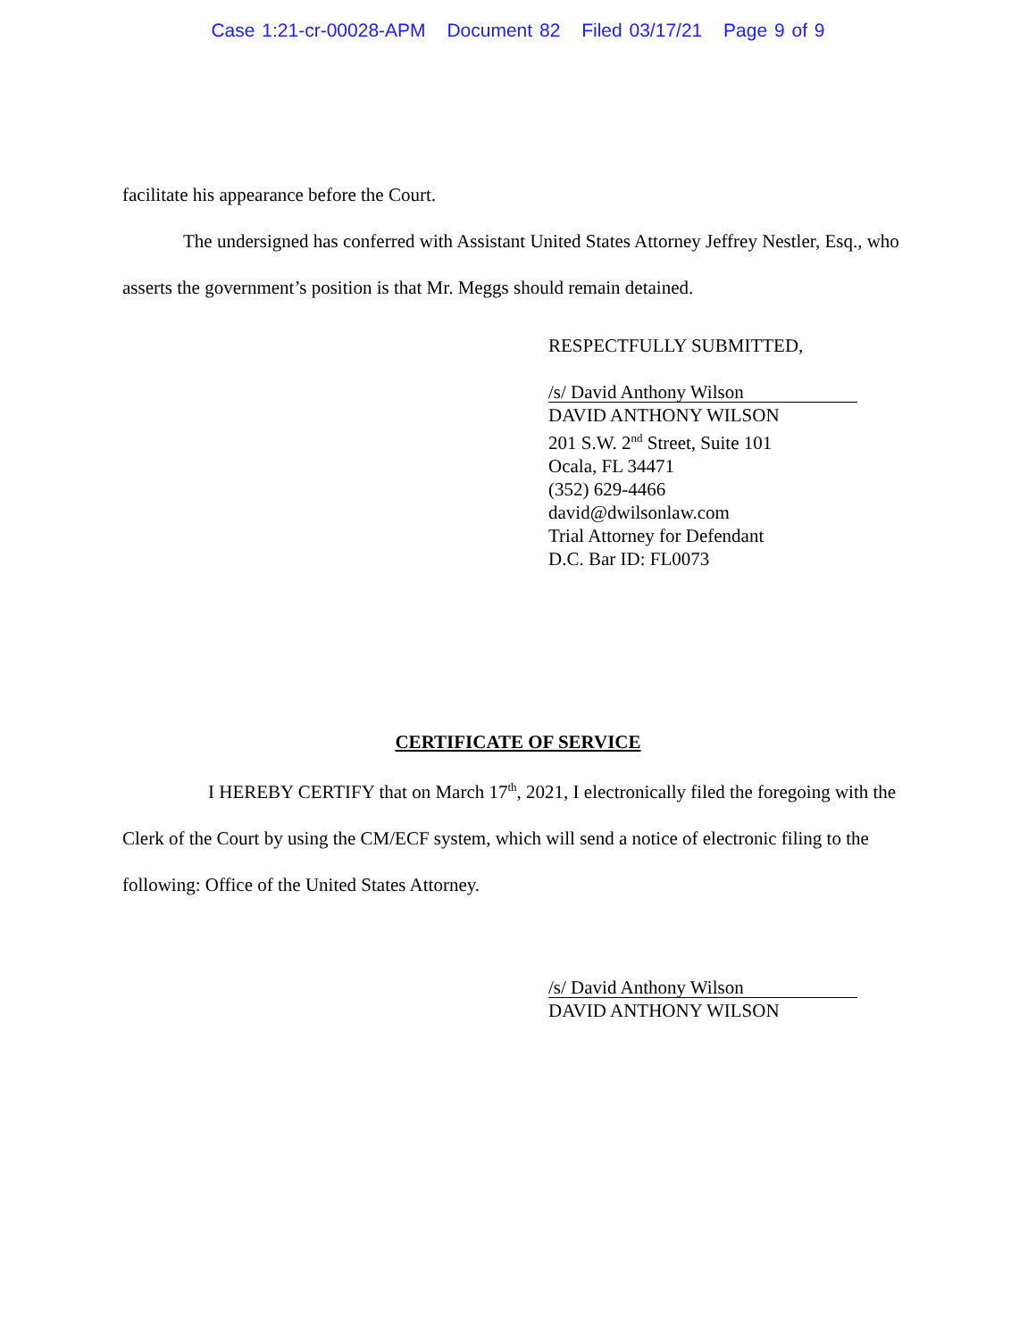Case 1:21-cr-00028-APM Document 82 Filed 03/17/21 Page 9 of 9
facilitate his appearance before the Court.
The undersigned has conferred with Assistant United States Attorney Jeffrey Nestler, Esq., who asserts the government’s position is that Mr. Meggs should remain detained.
RESPECTFULLY SUBMITTED,
/s/ David Anthony Wilson
DAVID ANTHONY WILSON
201 S.W. 2<sup>nd</sup> Street, Suite 101
Ocala, FL 34471
(352) 629-4466
david@dwilsonlaw.com
Trial Attorney for Defendant
D.C. Bar ID: FL0073
CERTIFICATE OF SERVICE
I HEREBY CERTIFY that on March 17<sup>th</sup>, 2021, I electronically filed the foregoing with the Clerk of the Court by using the CM/ECF system, which will send a notice of electronic filing to the following: Office of the United States Attorney.
/s/ David Anthony Wilson
DAVID ANTHONY WILSON